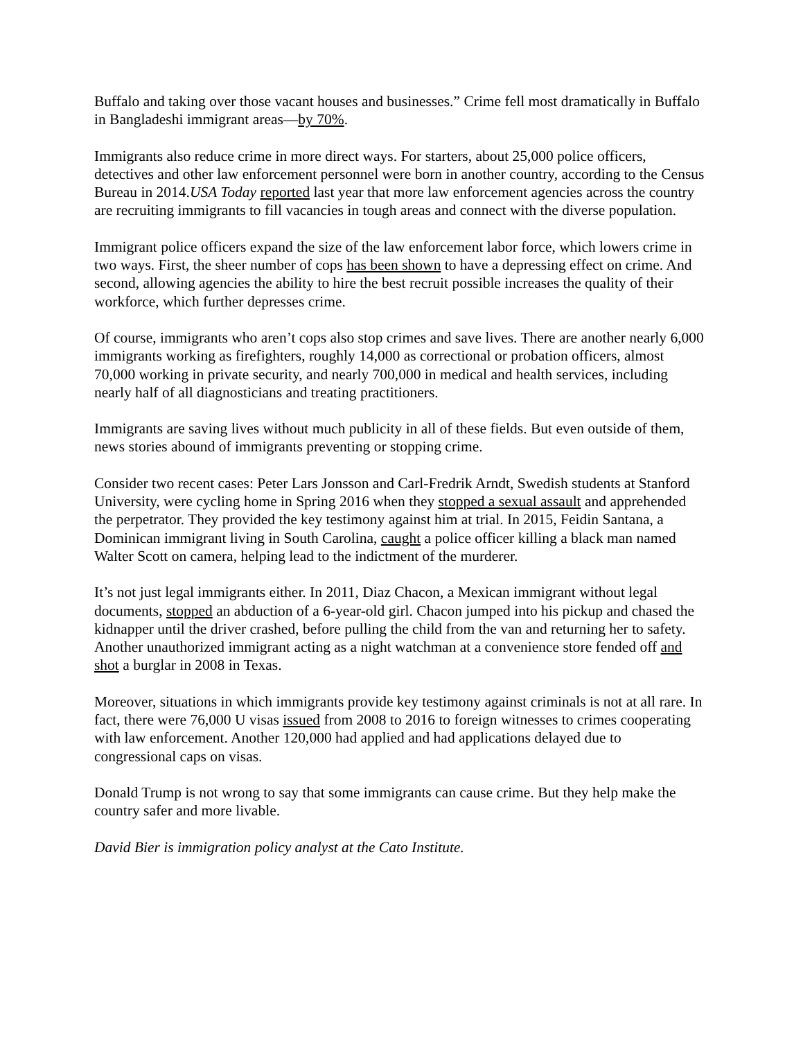Buffalo and taking over those vacant houses and businesses.” Crime fell most dramatically in Buffalo in Bangladeshi immigrant areas—by 70%.
Immigrants also reduce crime in more direct ways. For starters, about 25,000 police officers, detectives and other law enforcement personnel were born in another country, according to the Census Bureau in 2014.USA Today reported last year that more law enforcement agencies across the country are recruiting immigrants to fill vacancies in tough areas and connect with the diverse population.
Immigrant police officers expand the size of the law enforcement labor force, which lowers crime in two ways. First, the sheer number of cops has been shown to have a depressing effect on crime. And second, allowing agencies the ability to hire the best recruit possible increases the quality of their workforce, which further depresses crime.
Of course, immigrants who aren’t cops also stop crimes and save lives. There are another nearly 6,000 immigrants working as firefighters, roughly 14,000 as correctional or probation officers, almost 70,000 working in private security, and nearly 700,000 in medical and health services, including nearly half of all diagnosticians and treating practitioners.
Immigrants are saving lives without much publicity in all of these fields. But even outside of them, news stories abound of immigrants preventing or stopping crime.
Consider two recent cases: Peter Lars Jonsson and Carl-Fredrik Arndt, Swedish students at Stanford University, were cycling home in Spring 2016 when they stopped a sexual assault and apprehended the perpetrator. They provided the key testimony against him at trial. In 2015, Feidin Santana, a Dominican immigrant living in South Carolina, caught a police officer killing a black man named Walter Scott on camera, helping lead to the indictment of the murderer.
It’s not just legal immigrants either. In 2011, Diaz Chacon, a Mexican immigrant without legal documents, stopped an abduction of a 6-year-old girl. Chacon jumped into his pickup and chased the kidnapper until the driver crashed, before pulling the child from the van and returning her to safety. Another unauthorized immigrant acting as a night watchman at a convenience store fended off and shot a burglar in 2008 in Texas.
Moreover, situations in which immigrants provide key testimony against criminals is not at all rare. In fact, there were 76,000 U visas issued from 2008 to 2016 to foreign witnesses to crimes cooperating with law enforcement. Another 120,000 had applied and had applications delayed due to congressional caps on visas.
Donald Trump is not wrong to say that some immigrants can cause crime. But they help make the country safer and more livable.
David Bier is immigration policy analyst at the Cato Institute.